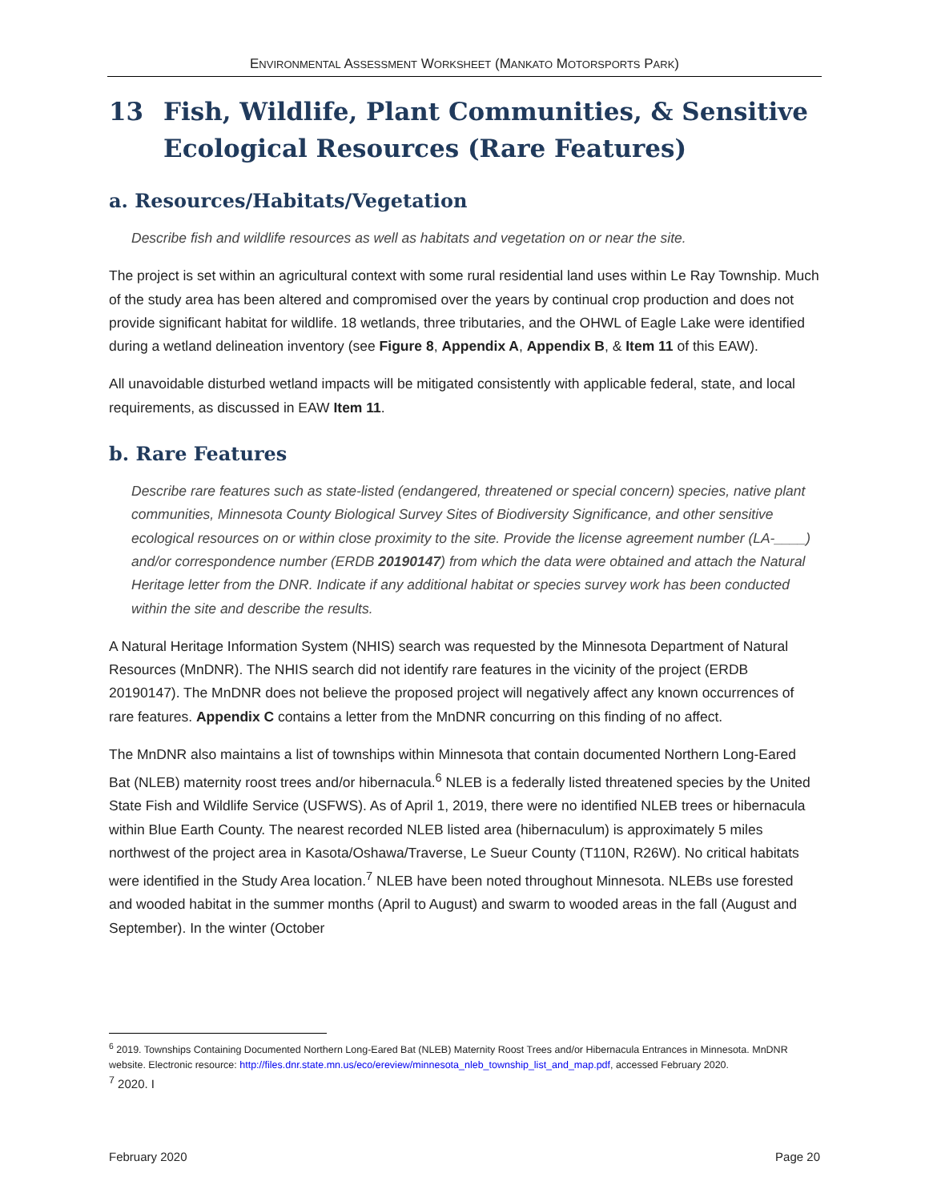ENVIRONMENTAL ASSESSMENT WORKSHEET (MANKATO MOTORSPORTS PARK)
13 Fish, Wildlife, Plant Communities, & Sensitive Ecological Resources (Rare Features)
a. Resources/Habitats/Vegetation
Describe fish and wildlife resources as well as habitats and vegetation on or near the site.
The project is set within an agricultural context with some rural residential land uses within Le Ray Township. Much of the study area has been altered and compromised over the years by continual crop production and does not provide significant habitat for wildlife. 18 wetlands, three tributaries, and the OHWL of Eagle Lake were identified during a wetland delineation inventory (see Figure 8, Appendix A, Appendix B, & Item 11 of this EAW).
All unavoidable disturbed wetland impacts will be mitigated consistently with applicable federal, state, and local requirements, as discussed in EAW Item 11.
b. Rare Features
Describe rare features such as state-listed (endangered, threatened or special concern) species, native plant communities, Minnesota County Biological Survey Sites of Biodiversity Significance, and other sensitive ecological resources on or within close proximity to the site. Provide the license agreement number (LA-____) and/or correspondence number (ERDB 20190147) from which the data were obtained and attach the Natural Heritage letter from the DNR. Indicate if any additional habitat or species survey work has been conducted within the site and describe the results.
A Natural Heritage Information System (NHIS) search was requested by the Minnesota Department of Natural Resources (MnDNR). The NHIS search did not identify rare features in the vicinity of the project (ERDB 20190147). The MnDNR does not believe the proposed project will negatively affect any known occurrences of rare features. Appendix C contains a letter from the MnDNR concurring on this finding of no affect.
The MnDNR also maintains a list of townships within Minnesota that contain documented Northern Long-Eared Bat (NLEB) maternity roost trees and/or hibernacula.<sup>6</sup> NLEB is a federally listed threatened species by the United State Fish and Wildlife Service (USFWS). As of April 1, 2019, there were no identified NLEB trees or hibernacula within Blue Earth County. The nearest recorded NLEB listed area (hibernaculum) is approximately 5 miles northwest of the project area in Kasota/Oshawa/Traverse, Le Sueur County (T110N, R26W). No critical habitats were identified in the Study Area location.<sup>7</sup> NLEB have been noted throughout Minnesota. NLEBs use forested and wooded habitat in the summer months (April to August) and swarm to wooded areas in the fall (August and September). In the winter (October
<sup>6</sup> 2019. Townships Containing Documented Northern Long-Eared Bat (NLEB) Maternity Roost Trees and/or Hibernacula Entrances in Minnesota. MnDNR website. Electronic resource: http://files.dnr.state.mn.us/eco/ereview/minnesota_nleb_township_list_and_map.pdf, accessed February 2020.
<sup>7</sup> 2020. I
February 2020 Page 20